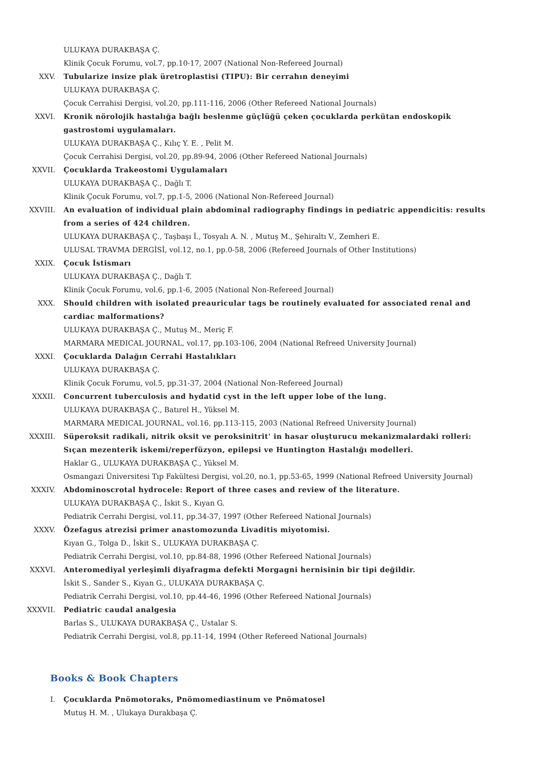ULUKAYA DURAKBAŞA Ç.
Klinik Çocuk Forumu, vol.7, pp.10-17, 2007 (National Non-Refereed Journal)
XXV. Tubularize insize plak üretroplastisi (TIPU): Bir cerrahın deneyimi
ULUKAYA DURAKBAŞA Ç.
Çocuk Cerrahisi Dergisi, vol.20, pp.111-116, 2006 (Other Refereed National Journals)
XXVI. Kronik nörolojik hastalığa bağlı beslenme güçlüğü çeken çocuklarda perkütan endoskopik gastrostomi uygulamaları.
ULUKAYA DURAKBAŞA Ç., Kılıç Y. E. , Pelit M.
Çocuk Cerrahisi Dergisi, vol.20, pp.89-94, 2006 (Other Refereed National Journals)
XXVII. Çocuklarda Trakeostomi Uygulamaları
ULUKAYA DURAKBAŞA Ç., Dağlı T.
Klinik Çocuk Forumu, vol.7, pp.1-5, 2006 (National Non-Refereed Journal)
XXVIII. An evaluation of individual plain abdominal radiography findings in pediatric appendicitis: results from a series of 424 children.
ULUKAYA DURAKBAŞA Ç., Taşbaşı İ., Tosyalı A. N. , Mutuş M., Şehiraltı V., Zemheri E.
ULUSAL TRAVMA DERGİSİ, vol.12, no.1, pp.0-58, 2006 (Refereed Journals of Other Institutions)
XXIX. Çocuk İstismarı
ULUKAYA DURAKBAŞA Ç., Dağlı T.
Klinik Çocuk Forumu, vol.6, pp.1-6, 2005 (National Non-Refereed Journal)
XXX. Should children with isolated preauricular tags be routinely evaluated for associated renal and cardiac malformations?
ULUKAYA DURAKBAŞA Ç., Mutuş M., Meriç F.
MARMARA MEDICAL JOURNAL, vol.17, pp.103-106, 2004 (National Refreed University Journal)
XXXI. Çocuklarda Dalağın Cerrahi Hastalıkları
ULUKAYA DURAKBAŞA Ç.
Klinik Çocuk Forumu, vol.5, pp.31-37, 2004 (National Non-Refereed Journal)
XXXII. Concurrent tuberculosis and hydatid cyst in the left upper lobe of the lung.
ULUKAYA DURAKBAŞA Ç., Batırel H., Yüksel M.
MARMARA MEDICAL JOURNAL, vol.16, pp.113-115, 2003 (National Refreed University Journal)
XXXIII. Süperoksit radikali, nitrik oksit ve peroksinitrit' in hasar oluşturucu mekanizmalardaki rolleri: Sıçan mezenterik iskemi/reperfüzyon, epilepsi ve Huntington Hastalığı modelleri.
Haklar G., ULUKAYA DURAKBAŞA Ç., Yüksel M.
Osmangazi Üniversitesi Tıp Fakültesi Dergisi, vol.20, no.1, pp.53-65, 1999 (National Refreed University Journal)
XXXIV. Abdominoscrotal hydrocele: Report of three cases and review of the literature.
ULUKAYA DURAKBAŞA Ç., İskit S., Kıyan G.
Pediatrik Cerrahi Dergisi, vol.11, pp.34-37, 1997 (Other Refereed National Journals)
XXXV. Özefagus atrezisi primer anastomozunda Livaditis miyotomisi.
Kıyan G., Tolga D., İskit S., ULUKAYA DURAKBAŞA Ç.
Pediatrik Cerrahi Dergisi, vol.10, pp.84-88, 1996 (Other Refereed National Journals)
XXXVI. Anteromediyal yerleşimli diyafragma defekti Morgagni hernisinin bir tipi değildir.
İskit S., Sander S., Kıyan G., ULUKAYA DURAKBAŞA Ç.
Pediatrik Cerrahi Dergisi, vol.10, pp.44-46, 1996 (Other Refereed National Journals)
XXXVII. Pediatric caudal analgesia
Barlas S., ULUKAYA DURAKBAŞA Ç., Ustalar S.
Pediatrik Cerrahi Dergisi, vol.8, pp.11-14, 1994 (Other Refereed National Journals)
Books & Book Chapters
I. Çocuklarda Pnömotoraks, Pnömomediastinum ve Pnömatosel
Mutuş H. M. , Ulukaya Durakbaşa Ç.